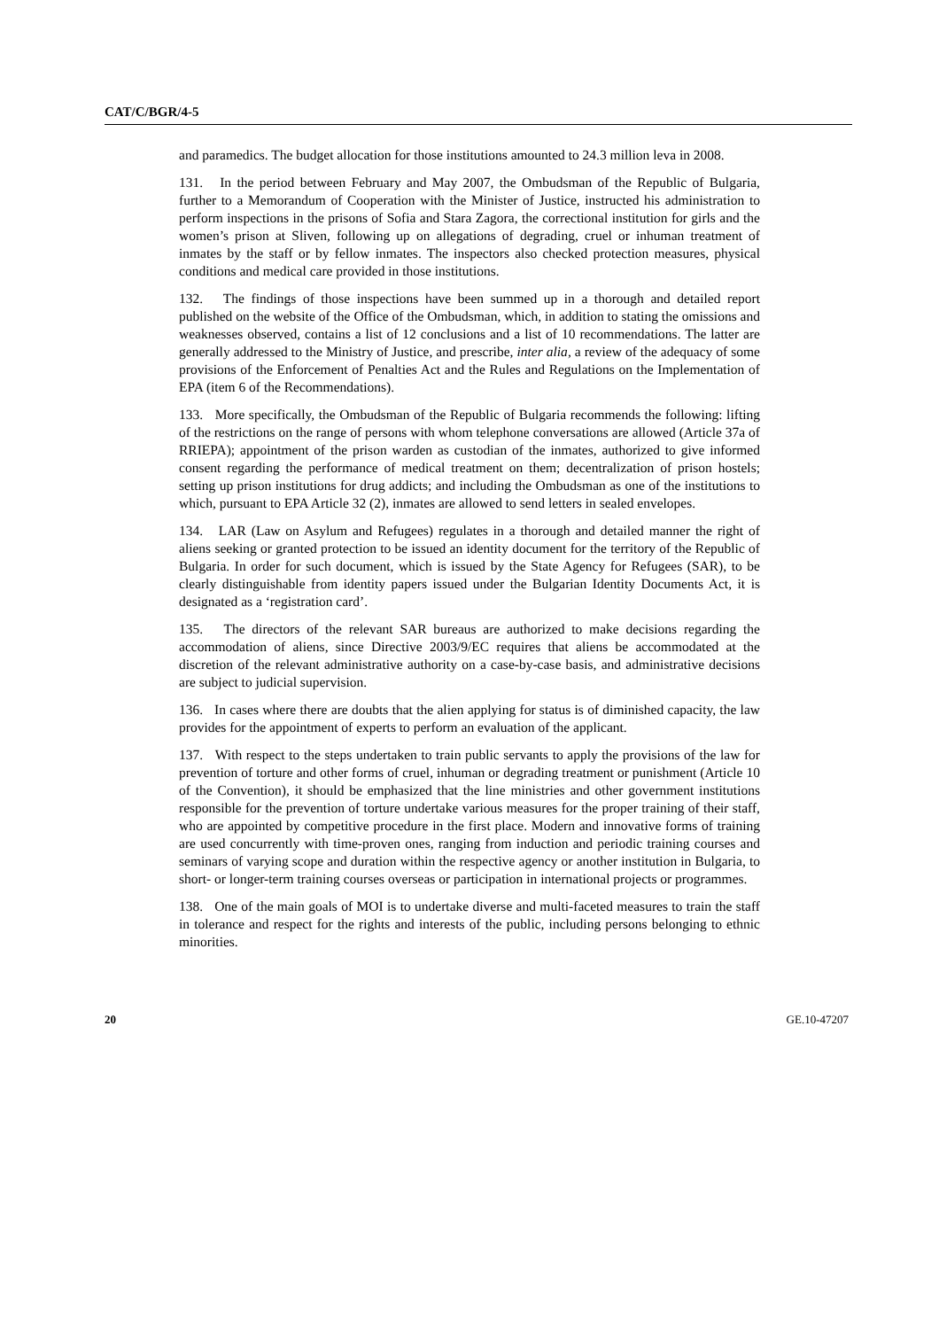CAT/C/BGR/4-5
and paramedics. The budget allocation for those institutions amounted to 24.3 million leva in 2008.
131. In the period between February and May 2007, the Ombudsman of the Republic of Bulgaria, further to a Memorandum of Cooperation with the Minister of Justice, instructed his administration to perform inspections in the prisons of Sofia and Stara Zagora, the correctional institution for girls and the women’s prison at Sliven, following up on allegations of degrading, cruel or inhuman treatment of inmates by the staff or by fellow inmates. The inspectors also checked protection measures, physical conditions and medical care provided in those institutions.
132. The findings of those inspections have been summed up in a thorough and detailed report published on the website of the Office of the Ombudsman, which, in addition to stating the omissions and weaknesses observed, contains a list of 12 conclusions and a list of 10 recommendations. The latter are generally addressed to the Ministry of Justice, and prescribe, inter alia, a review of the adequacy of some provisions of the Enforcement of Penalties Act and the Rules and Regulations on the Implementation of EPA (item 6 of the Recommendations).
133. More specifically, the Ombudsman of the Republic of Bulgaria recommends the following: lifting of the restrictions on the range of persons with whom telephone conversations are allowed (Article 37a of RRIEPA); appointment of the prison warden as custodian of the inmates, authorized to give informed consent regarding the performance of medical treatment on them; decentralization of prison hostels; setting up prison institutions for drug addicts; and including the Ombudsman as one of the institutions to which, pursuant to EPA Article 32 (2), inmates are allowed to send letters in sealed envelopes.
134. LAR (Law on Asylum and Refugees) regulates in a thorough and detailed manner the right of aliens seeking or granted protection to be issued an identity document for the territory of the Republic of Bulgaria. In order for such document, which is issued by the State Agency for Refugees (SAR), to be clearly distinguishable from identity papers issued under the Bulgarian Identity Documents Act, it is designated as a ‘registration card’.
135. The directors of the relevant SAR bureaus are authorized to make decisions regarding the accommodation of aliens, since Directive 2003/9/EC requires that aliens be accommodated at the discretion of the relevant administrative authority on a case-by-case basis, and administrative decisions are subject to judicial supervision.
136. In cases where there are doubts that the alien applying for status is of diminished capacity, the law provides for the appointment of experts to perform an evaluation of the applicant.
137. With respect to the steps undertaken to train public servants to apply the provisions of the law for prevention of torture and other forms of cruel, inhuman or degrading treatment or punishment (Article 10 of the Convention), it should be emphasized that the line ministries and other government institutions responsible for the prevention of torture undertake various measures for the proper training of their staff, who are appointed by competitive procedure in the first place. Modern and innovative forms of training are used concurrently with time-proven ones, ranging from induction and periodic training courses and seminars of varying scope and duration within the respective agency or another institution in Bulgaria, to short- or longer-term training courses overseas or participation in international projects or programmes.
138. One of the main goals of MOI is to undertake diverse and multi-faceted measures to train the staff in tolerance and respect for the rights and interests of the public, including persons belonging to ethnic minorities.
20 GE.10-47207